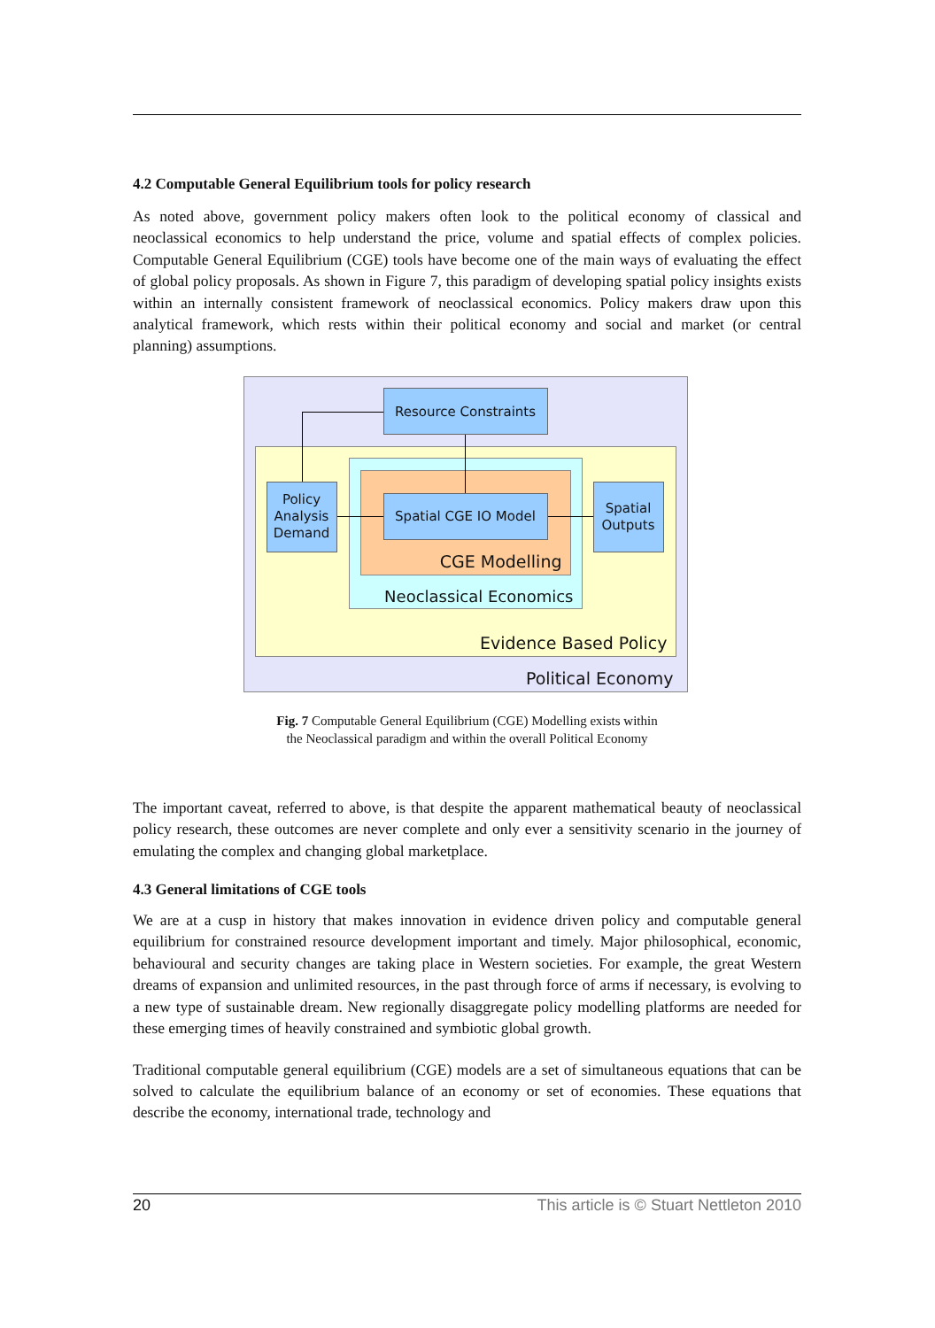4.2 Computable General Equilibrium tools for policy research
As noted above, government policy makers often look to the political economy of classical and neoclassical economics to help understand the price, volume and spatial effects of complex policies. Computable General Equilibrium (CGE) tools have become one of the main ways of evaluating the effect of global policy proposals. As shown in Figure 7, this paradigm of developing spatial policy insights exists within an internally consistent framework of neoclassical economics. Policy makers draw upon this analytical framework, which rests within their political economy and social and market (or central planning) assumptions.
Resource Constraints
Policy Analysis Demand
Spatial CGE IO Model
Spatial Outputs
CGE Modelling
Neoclassical Economics
Evidence Based Policy
Political Economy
Fig. 7 Computable General Equilibrium (CGE) Modelling exists within
the Neoclassical paradigm and within the overall Political Economy
The important caveat, referred to above, is that despite the apparent mathematical beauty of neoclassical policy research, these outcomes are never complete and only ever a sensitivity scenario in the journey of emulating the complex and changing global marketplace.
4.3 General limitations of CGE tools
We are at a cusp in history that makes innovation in evidence driven policy and computable general equilibrium for constrained resource development important and timely. Major philosophical, economic, behavioural and security changes are taking place in Western societies. For example, the great Western dreams of expansion and unlimited resources, in the past through force of arms if necessary, is evolving to a new type of sustainable dream. New regionally disaggregate policy modelling platforms are needed for these emerging times of heavily constrained and symbiotic global growth.
Traditional computable general equilibrium (CGE) models are a set of simultaneous equations that can be solved to calculate the equilibrium balance of an economy or set of economies. These equations that describe the economy, international trade, technology and
20 This article is © Stuart Nettleton 2010